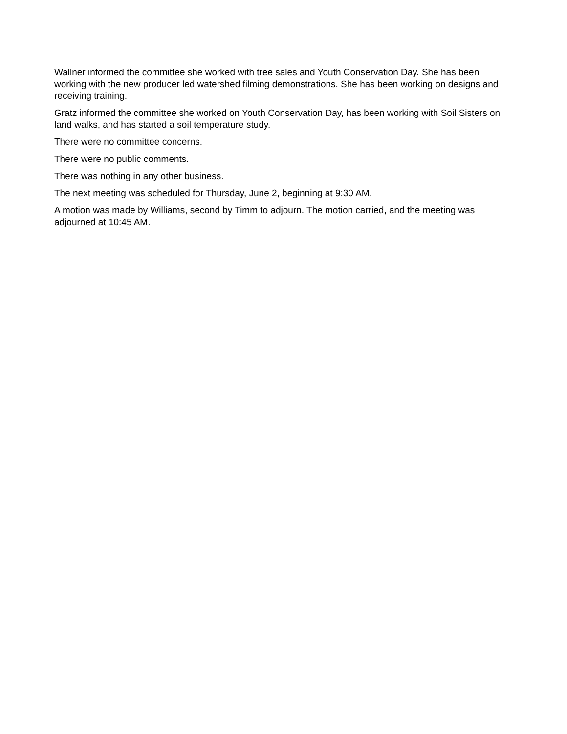Wallner informed the committee she worked with tree sales and Youth Conservation Day. She has been working with the new producer led watershed filming demonstrations. She has been working on designs and receiving training.
Gratz informed the committee she worked on Youth Conservation Day, has been working with Soil Sisters on land walks, and has started a soil temperature study.
There were no committee concerns.
There were no public comments.
There was nothing in any other business.
The next meeting was scheduled for Thursday, June 2, beginning at 9:30 AM.
A motion was made by Williams, second by Timm to adjourn. The motion carried, and the meeting was adjourned at 10:45 AM.